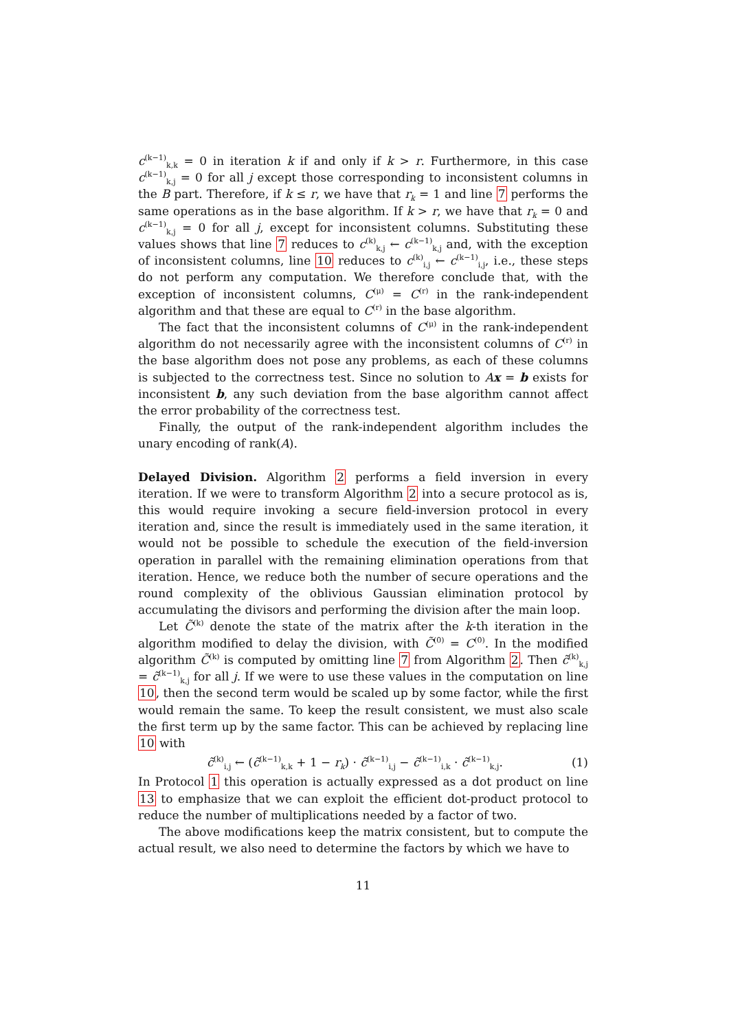c<sup>(k−1)</sup><sub>k,k</sub> = 0 in iteration k if and only if k > r. Furthermore, in this case c<sup>(k−1)</sup><sub>k,j</sub> = 0 for all j except those corresponding to inconsistent columns in the B part. Therefore, if k ≤ r, we have that r<sub>k</sub> = 1 and line 7 performs the same operations as in the base algorithm. If k > r, we have that r<sub>k</sub> = 0 and c<sup>(k−1)</sup><sub>k,j</sub> = 0 for all j, except for inconsistent columns. Substituting these values shows that line 7 reduces to c<sup>(k)</sup><sub>k,j</sub> ← c<sup>(k−1)</sup><sub>k,j</sub> and, with the exception of inconsistent columns, line 10 reduces to c<sup>(k)</sup><sub>i,j</sub> ← c<sup>(k−1)</sup><sub>i,j</sub>, i.e., these steps do not perform any computation. We therefore conclude that, with the exception of inconsistent columns, C<sup>(μ)</sup> = C<sup>(r)</sup> in the rank-independent algorithm and that these are equal to C<sup>(r)</sup> in the base algorithm.
The fact that the inconsistent columns of C<sup>(μ)</sup> in the rank-independent algorithm do not necessarily agree with the inconsistent columns of C<sup>(r)</sup> in the base algorithm does not pose any problems, as each of these columns is subjected to the correctness test. Since no solution to Ax = b exists for inconsistent b, any such deviation from the base algorithm cannot affect the error probability of the correctness test.
Finally, the output of the rank-independent algorithm includes the unary encoding of rank(A).
Delayed Division. Algorithm 2 performs a field inversion in every iteration. If we were to transform Algorithm 2 into a secure protocol as is, this would require invoking a secure field-inversion protocol in every iteration and, since the result is immediately used in the same iteration, it would not be possible to schedule the execution of the field-inversion operation in parallel with the remaining elimination operations from that iteration. Hence, we reduce both the number of secure operations and the round complexity of the oblivious Gaussian elimination protocol by accumulating the divisors and performing the division after the main loop.
Let C̃<sup>(k)</sup> denote the state of the matrix after the k-th iteration in the algorithm modified to delay the division, with C̃<sup>(0)</sup> = C<sup>(0)</sup>. In the modified algorithm C̃<sup>(k)</sup> is computed by omitting line 7 from Algorithm 2. Then c̃<sup>(k)</sup><sub>k,j</sub> = c̃<sup>(k−1)</sup><sub>k,j</sub> for all j. If we were to use these values in the computation on line 10, then the second term would be scaled up by some factor, while the first would remain the same. To keep the result consistent, we must also scale the first term up by the same factor. This can be achieved by replacing line 10 with
c̃<sup>(k)</sup><sub>i,j</sub> ← (c̃<sup>(k−1)</sup><sub>k,k</sub> + 1 − r<sub>k</sub>) · c̃<sup>(k−1)</sup><sub>i,j</sub> − c̃<sup>(k−1)</sup><sub>i,k</sub> · c̃<sup>(k−1)</sup><sub>k,j</sub>. (1)
In Protocol 1 this operation is actually expressed as a dot product on line 13 to emphasize that we can exploit the efficient dot-product protocol to reduce the number of multiplications needed by a factor of two.
The above modifications keep the matrix consistent, but to compute the actual result, we also need to determine the factors by which we have to
11